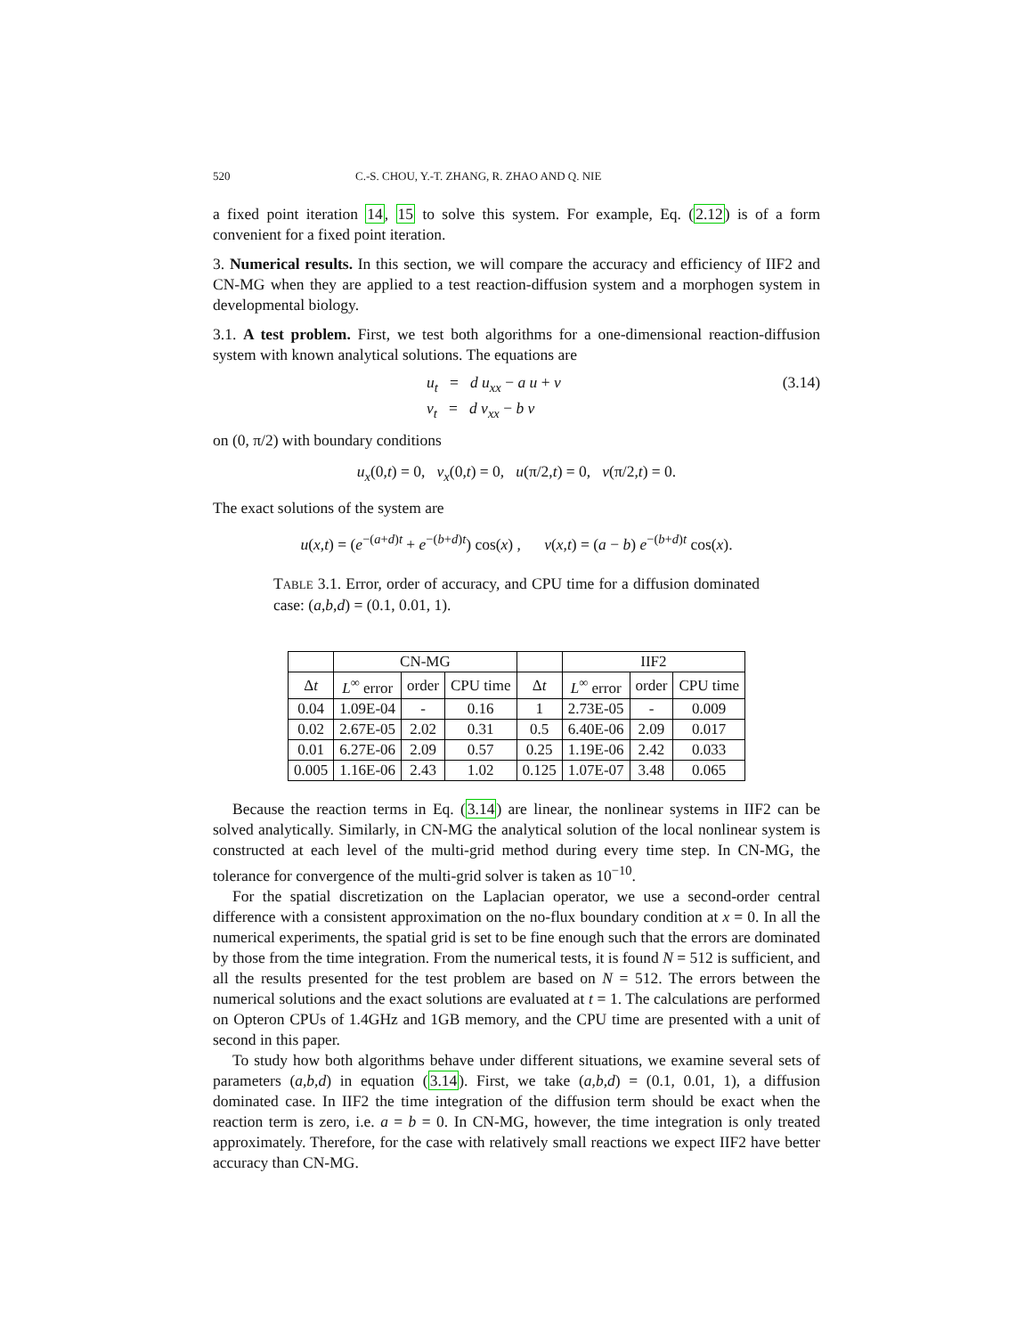520 C.-S. CHOU, Y.-T. ZHANG, R. ZHAO AND Q. NIE
a fixed point iteration 14, 15 to solve this system. For example, Eq. (2.12) is of a form convenient for a fixed point iteration.
3. Numerical results. In this section, we will compare the accuracy and efficiency of IIF2 and CN-MG when they are applied to a test reaction-diffusion system and a morphogen system in developmental biology.
3.1. A test problem. First, we test both algorithms for a one-dimensional reaction-diffusion system with known analytical solutions. The equations are
u<sub>t</sub> = d u<sub>xx</sub> − a u + v
v<sub>t</sub> = d v<sub>xx</sub> − b v
(3.14)
on (0, π/2) with boundary conditions
u<sub>x</sub>(0,t) = 0, v<sub>x</sub>(0,t) = 0, u(π/2,t) = 0, v(π/2,t) = 0.
The exact solutions of the system are
u(x,t) = (e<sup>−(a+d)t</sup> + e<sup>−(b+d)t</sup>) cos(x) , v(x,t) = (a − b) e<sup>−(b+d)t</sup> cos(x).
TABLE 3.1. Error, order of accuracy, and CPU time for a diffusion dominated case: (a,b,d) = (0.1, 0.01, 1).
| | CN-MG | | | | IIF2 | | |
| --- | --- | --- | --- | --- | --- | --- | --- |
| Δ t | L<sup>∞</sup> error | order | CPU time | Δ t | L<sup>∞</sup> error | order | CPU time |
| 0.04 | 1.09E-04 | - | 0.16 | 1 | 2.73E-05 | - | 0.009 |
| 0.02 | 2.67E-05 | 2.02 | 0.31 | 0.5 | 6.40E-06 | 2.09 | 0.017 |
| 0.01 | 6.27E-06 | 2.09 | 0.57 | 0.25 | 1.19E-06 | 2.42 | 0.033 |
| 0.005 | 1.16E-06 | 2.43 | 1.02 | 0.125 | 1.07E-07 | 3.48 | 0.065 |
Because the reaction terms in Eq. (3.14) are linear, the nonlinear systems in IIF2 can be solved analytically. Similarly, in CN-MG the analytical solution of the local nonlinear system is constructed at each level of the multi-grid method during every time step. In CN-MG, the tolerance for convergence of the multi-grid solver is taken as 10<sup>−10</sup>.
For the spatial discretization on the Laplacian operator, we use a second-order central difference with a consistent approximation on the no-flux boundary condition at x = 0. In all the numerical experiments, the spatial grid is set to be fine enough such that the errors are dominated by those from the time integration. From the numerical tests, it is found N = 512 is sufficient, and all the results presented for the test problem are based on N = 512. The errors between the numerical solutions and the exact solutions are evaluated at t = 1. The calculations are performed on Opteron CPUs of 1.4GHz and 1GB memory, and the CPU time are presented with a unit of second in this paper.
To study how both algorithms behave under different situations, we examine several sets of parameters (a,b,d) in equation (3.14). First, we take (a,b,d) = (0.1, 0.01, 1), a diffusion dominated case. In IIF2 the time integration of the diffusion term should be exact when the reaction term is zero, i.e. a = b = 0. In CN-MG, however, the time integration is only treated approximately. Therefore, for the case with relatively small reactions we expect IIF2 have better accuracy than CN-MG.